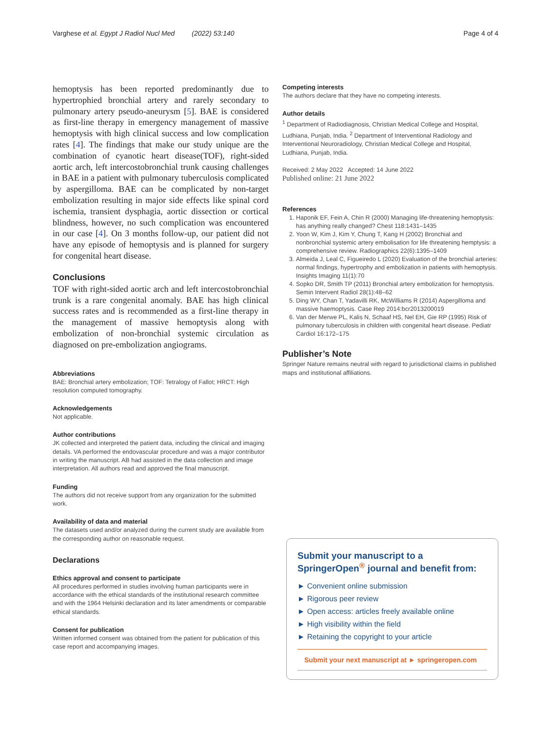Varghese et al. Egypt J Radiol Nucl Med (2022) 53:140 Page 4 of 4
hemoptysis has been reported predominantly due to hypertrophied bronchial artery and rarely secondary to pulmonary artery pseudo-aneurysm [5]. BAE is considered as first-line therapy in emergency management of massive hemoptysis with high clinical success and low complication rates [4]. The findings that make our study unique are the combination of cyanotic heart disease(TOF), right-sided aortic arch, left intercostobronchial trunk causing challenges in BAE in a patient with pulmonary tuberculosis complicated by aspergilloma. BAE can be complicated by non-target embolization resulting in major side effects like spinal cord ischemia, transient dysphagia, aortic dissection or cortical blindness, however, no such complication was encountered in our case [4]. On 3 months follow-up, our patient did not have any episode of hemoptysis and is planned for surgery for congenital heart disease.
Conclusions
TOF with right-sided aortic arch and left intercostobronchial trunk is a rare congenital anomaly. BAE has high clinical success rates and is recommended as a first-line therapy in the management of massive hemoptysis along with embolization of non-bronchial systemic circulation as diagnosed on pre-embolization angiograms.
Abbreviations
BAE: Bronchial artery embolization; TOF: Tetralogy of Fallot; HRCT: High resolution computed tomography.
Acknowledgements
Not applicable.
Author contributions
JK collected and interpreted the patient data, including the clinical and imaging details. VA performed the endovascular procedure and was a major contributor in writing the manuscript. AB had assisted in the data collection and image interpretation. All authors read and approved the final manuscript.
Funding
The authors did not receive support from any organization for the submitted work.
Availability of data and material
The datasets used and/or analyzed during the current study are available from the corresponding author on reasonable request.
Declarations
Ethics approval and consent to participate
All procedures performed in studies involving human participants were in accordance with the ethical standards of the institutional research committee and with the 1964 Helsinki declaration and its later amendments or comparable ethical standards.
Consent for publication
Written informed consent was obtained from the patient for publication of this case report and accompanying images.
Competing interests
The authors declare that they have no competing interests.
Author details
<sup>1</sup> Department of Radiodiagnosis, Christian Medical College and Hospital, Ludhiana, Punjab, India. <sup>2</sup> Department of Interventional Radiology and Interventional Neuroradiology, Christian Medical College and Hospital, Ludhiana, Punjab, India.
Received: 2 May 2022 Accepted: 14 June 2022
Published online: 21 June 2022
References
1. Haponik EF, Fein A, Chin R (2000) Managing life-threatening hemoptysis: has anything really changed? Chest 118:1431–1435
2. Yoon W, Kim J, Kim Y, Chung T, Kang H (2002) Bronchial and nonbronchial systemic artery embolisation for life threatening hemptysis: a comprehensive review. Radiographics 22(6):1395–1409
3. Almeida J, Leal C, Figueiredo L (2020) Evaluation of the bronchial arteries: normal findings, hypertrophy and embolization in patients with hemoptysis. Insights Imaging 11(1):70
4. Sopko DR, Smith TP (2011) Bronchial artery embolization for hemoptysis. Semin Intervent Radiol 28(1):48–62
5. Ding WY, Chan T, Yadavilli RK, McWilliams R (2014) Aspergilloma and massive haemoptysis. Case Rep 2014:bcr2013200019
6. Van der Merwe PL, Kalis N, Schaaf HS, Nel EH, Gie RP (1995) Risk of pulmonary tuberculosis in children with congenital heart disease. Pediatr Cardiol 16:172–175
Publisher’s Note
Springer Nature remains neutral with regard to jurisdictional claims in published maps and institutional affiliations.
Submit your manuscript to a SpringerOpen<sup>®</sup> journal and benefit from:
► Convenient online submission
► Rigorous peer review
► Open access: articles freely available online
► High visibility within the field
► Retaining the copyright to your article
Submit your next manuscript at ► springeropen.com